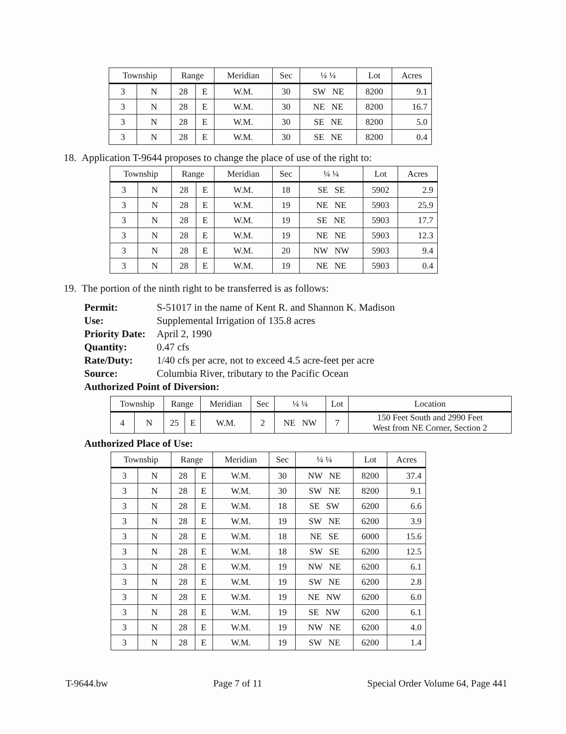| Township | | Range | | Meridian | Sec | ¼ ¼ | Lot | Acres |
| --- | --- | --- | --- | --- | --- | --- | --- | --- |
| 3 | N | 28 | E | W.M. | 30 | SW NE | 8200 | 9.1 |
| 3 | N | 28 | E | W.M. | 30 | NE NE | 8200 | 16.7 |
| 3 | N | 28 | E | W.M. | 30 | SE NE | 8200 | 5.0 |
| 3 | N | 28 | E | W.M. | 30 | SE NE | 8200 | 0.4 |
18. Application T-9644 proposes to change the place of use of the right to:
| Township | | Range | | Meridian | Sec | ¼ ¼ | Lot | Acres |
| --- | --- | --- | --- | --- | --- | --- | --- | --- |
| 3 | N | 28 | E | W.M. | 18 | SE SE | 5902 | 2.9 |
| 3 | N | 28 | E | W.M. | 19 | NE NE | 5903 | 25.9 |
| 3 | N | 28 | E | W.M. | 19 | SE NE | 5903 | 17.7 |
| 3 | N | 28 | E | W.M. | 19 | NE NE | 5903 | 12.3 |
| 3 | N | 28 | E | W.M. | 20 | NW NW | 5903 | 9.4 |
| 3 | N | 28 | E | W.M. | 19 | NE NE | 5903 | 0.4 |
19. The portion of the ninth right to be transferred is as follows:
Permit: S-51017 in the name of Kent R. and Shannon K. Madison
Use: Supplemental Irrigation of 135.8 acres
Priority Date: April 2, 1990
Quantity: 0.47 cfs
Rate/Duty: 1/40 cfs per acre, not to exceed 4.5 acre-feet per acre
Source: Columbia River, tributary to the Pacific Ocean
Authorized Point of Diversion:
| Township | | Range | | Meridian | Sec | ¼ ¼ | Lot | Location |
| --- | --- | --- | --- | --- | --- | --- | --- | --- |
| 4 | N | 25 | E | W.M. | 2 | NE NW | 7 | 150 Feet South and 2990 Feet West from NE Corner, Section 2 |
Authorized Place of Use:
| Township | | Range | | Meridian | Sec | ¼ ¼ | Lot | Acres |
| --- | --- | --- | --- | --- | --- | --- | --- | --- |
| 3 | N | 28 | E | W.M. | 30 | NW NE | 8200 | 37.4 |
| 3 | N | 28 | E | W.M. | 30 | SW NE | 8200 | 9.1 |
| 3 | N | 28 | E | W.M. | 18 | SE SW | 6200 | 6.6 |
| 3 | N | 28 | E | W.M. | 19 | SW NE | 6200 | 3.9 |
| 3 | N | 28 | E | W.M. | 18 | NE SE | 6000 | 15.6 |
| 3 | N | 28 | E | W.M. | 18 | SW SE | 6200 | 12.5 |
| 3 | N | 28 | E | W.M. | 19 | NW NE | 6200 | 6.1 |
| 3 | N | 28 | E | W.M. | 19 | SW NE | 6200 | 2.8 |
| 3 | N | 28 | E | W.M. | 19 | NE NW | 6200 | 6.0 |
| 3 | N | 28 | E | W.M. | 19 | SE NW | 6200 | 6.1 |
| 3 | N | 28 | E | W.M. | 19 | NW NE | 6200 | 4.0 |
| 3 | N | 28 | E | W.M. | 19 | SW NE | 6200 | 1.4 |
T-9644.bw Page 7 of 11 Special Order Volume 64, Page 441